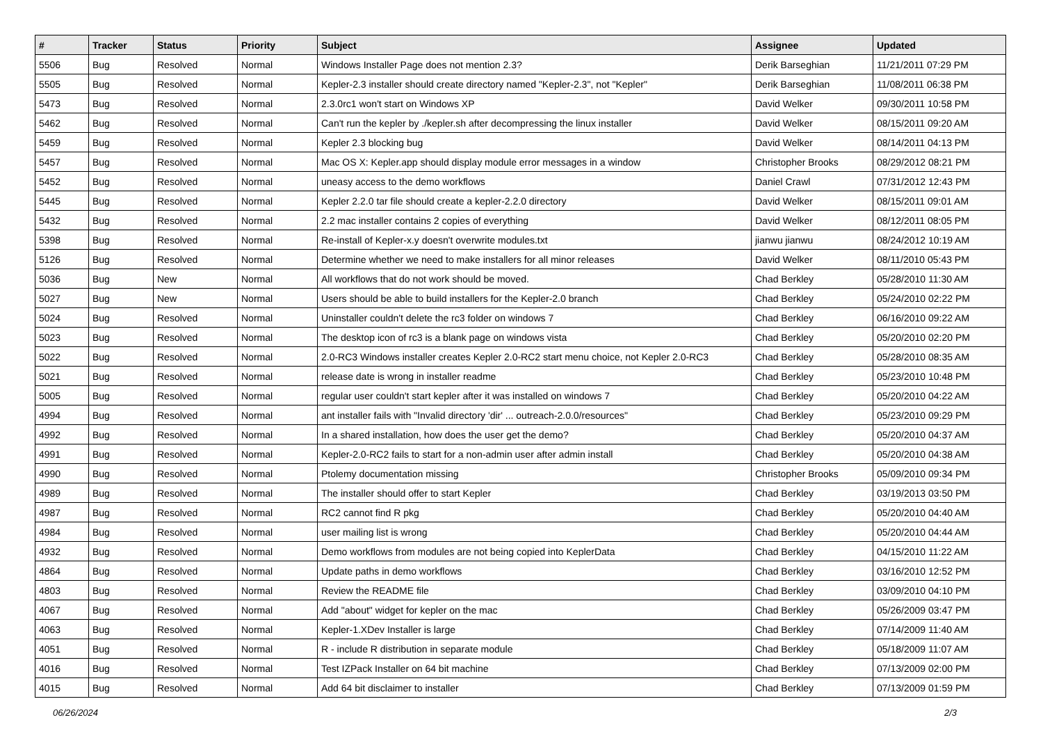| # | Tracker | Status | Priority | Subject | Assignee | Updated |
| --- | --- | --- | --- | --- | --- | --- |
| 5506 | Bug | Resolved | Normal | Windows Installer Page does not mention 2.3? | Derik Barseghian | 11/21/2011 07:29 PM |
| 5505 | Bug | Resolved | Normal | Kepler-2.3 installer should create directory named "Kepler-2.3", not "Kepler" | Derik Barseghian | 11/08/2011 06:38 PM |
| 5473 | Bug | Resolved | Normal | 2.3.0rc1 won't start on Windows XP | David Welker | 09/30/2011 10:58 PM |
| 5462 | Bug | Resolved | Normal | Can't run the kepler by ./kepler.sh after decompressing the linux installer | David Welker | 08/15/2011 09:20 AM |
| 5459 | Bug | Resolved | Normal | Kepler 2.3 blocking bug | David Welker | 08/14/2011 04:13 PM |
| 5457 | Bug | Resolved | Normal | Mac OS X: Kepler.app should display module error messages in a window | Christopher Brooks | 08/29/2012 08:21 PM |
| 5452 | Bug | Resolved | Normal | uneasy access to the demo workflows | Daniel Crawl | 07/31/2012 12:43 PM |
| 5445 | Bug | Resolved | Normal | Kepler 2.2.0 tar file should create a kepler-2.2.0 directory | David Welker | 08/15/2011 09:01 AM |
| 5432 | Bug | Resolved | Normal | 2.2 mac installer contains 2 copies of everything | David Welker | 08/12/2011 08:05 PM |
| 5398 | Bug | Resolved | Normal | Re-install of Kepler-x.y doesn't overwrite modules.txt | jianwu jianwu | 08/24/2012 10:19 AM |
| 5126 | Bug | Resolved | Normal | Determine whether we need to make installers for all minor releases | David Welker | 08/11/2010 05:43 PM |
| 5036 | Bug | New | Normal | All workflows that do not work should be moved. | Chad Berkley | 05/28/2010 11:30 AM |
| 5027 | Bug | New | Normal | Users should be able to build installers for the Kepler-2.0 branch | Chad Berkley | 05/24/2010 02:22 PM |
| 5024 | Bug | Resolved | Normal | Uninstaller couldn't delete the rc3 folder on windows 7 | Chad Berkley | 06/16/2010 09:22 AM |
| 5023 | Bug | Resolved | Normal | The desktop icon of rc3 is a blank page on windows vista | Chad Berkley | 05/20/2010 02:20 PM |
| 5022 | Bug | Resolved | Normal | 2.0-RC3 Windows installer creates Kepler 2.0-RC2 start menu choice, not Kepler 2.0-RC3 | Chad Berkley | 05/28/2010 08:35 AM |
| 5021 | Bug | Resolved | Normal | release date is wrong in installer readme | Chad Berkley | 05/23/2010 10:48 PM |
| 5005 | Bug | Resolved | Normal | regular user couldn't start kepler after it was installed on windows 7 | Chad Berkley | 05/20/2010 04:22 AM |
| 4994 | Bug | Resolved | Normal | ant installer fails with "Invalid directory 'dir' ... outreach-2.0.0/resources" | Chad Berkley | 05/23/2010 09:29 PM |
| 4992 | Bug | Resolved | Normal | In a shared installation, how does the user get the demo? | Chad Berkley | 05/20/2010 04:37 AM |
| 4991 | Bug | Resolved | Normal | Kepler-2.0-RC2 fails to start for a non-admin user after admin install | Chad Berkley | 05/20/2010 04:38 AM |
| 4990 | Bug | Resolved | Normal | Ptolemy documentation missing | Christopher Brooks | 05/09/2010 09:34 PM |
| 4989 | Bug | Resolved | Normal | The installer should offer to start Kepler | Chad Berkley | 03/19/2013 03:50 PM |
| 4987 | Bug | Resolved | Normal | RC2 cannot find R pkg | Chad Berkley | 05/20/2010 04:40 AM |
| 4984 | Bug | Resolved | Normal | user mailing list is wrong | Chad Berkley | 05/20/2010 04:44 AM |
| 4932 | Bug | Resolved | Normal | Demo workflows from modules are not being copied into KeplerData | Chad Berkley | 04/15/2010 11:22 AM |
| 4864 | Bug | Resolved | Normal | Update paths in demo workflows | Chad Berkley | 03/16/2010 12:52 PM |
| 4803 | Bug | Resolved | Normal | Review the README file | Chad Berkley | 03/09/2010 04:10 PM |
| 4067 | Bug | Resolved | Normal | Add "about" widget for kepler on the mac | Chad Berkley | 05/26/2009 03:47 PM |
| 4063 | Bug | Resolved | Normal | Kepler-1.XDev Installer is large | Chad Berkley | 07/14/2009 11:40 AM |
| 4051 | Bug | Resolved | Normal | R - include R distribution in separate module | Chad Berkley | 05/18/2009 11:07 AM |
| 4016 | Bug | Resolved | Normal | Test IZPack Installer on 64 bit machine | Chad Berkley | 07/13/2009 02:00 PM |
| 4015 | Bug | Resolved | Normal | Add 64 bit disclaimer to installer | Chad Berkley | 07/13/2009 01:59 PM |
06/26/2024 2/3